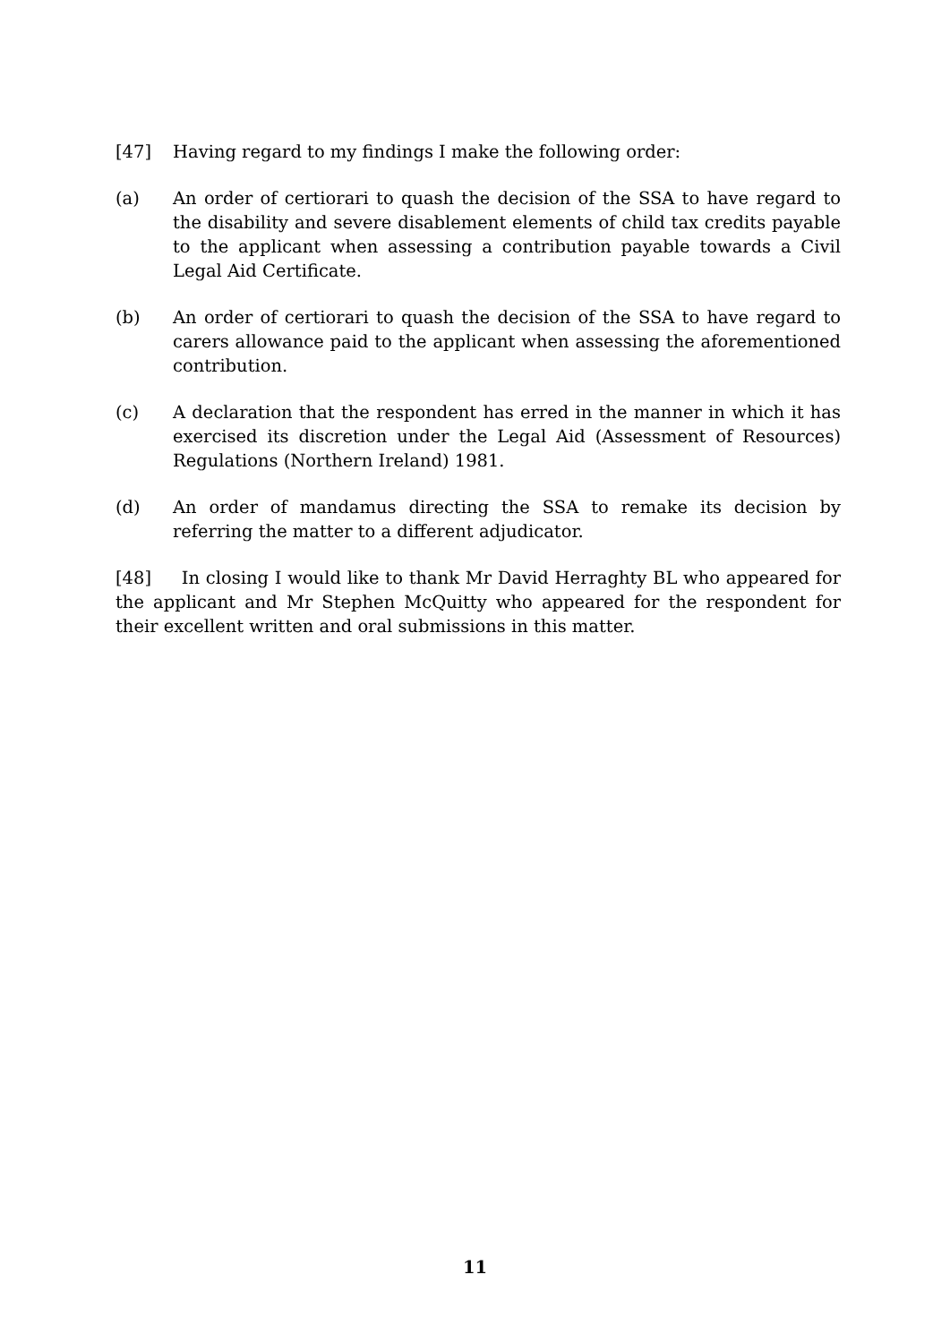[47] Having regard to my findings I make the following order:
(a) An order of certiorari to quash the decision of the SSA to have regard to the disability and severe disablement elements of child tax credits payable to the applicant when assessing a contribution payable towards a Civil Legal Aid Certificate.
(b) An order of certiorari to quash the decision of the SSA to have regard to carers allowance paid to the applicant when assessing the aforementioned contribution.
(c) A declaration that the respondent has erred in the manner in which it has exercised its discretion under the Legal Aid (Assessment of Resources) Regulations (Northern Ireland) 1981.
(d) An order of mandamus directing the SSA to remake its decision by referring the matter to a different adjudicator.
[48] In closing I would like to thank Mr David Herraghty BL who appeared for the applicant and Mr Stephen McQuitty who appeared for the respondent for their excellent written and oral submissions in this matter.
11